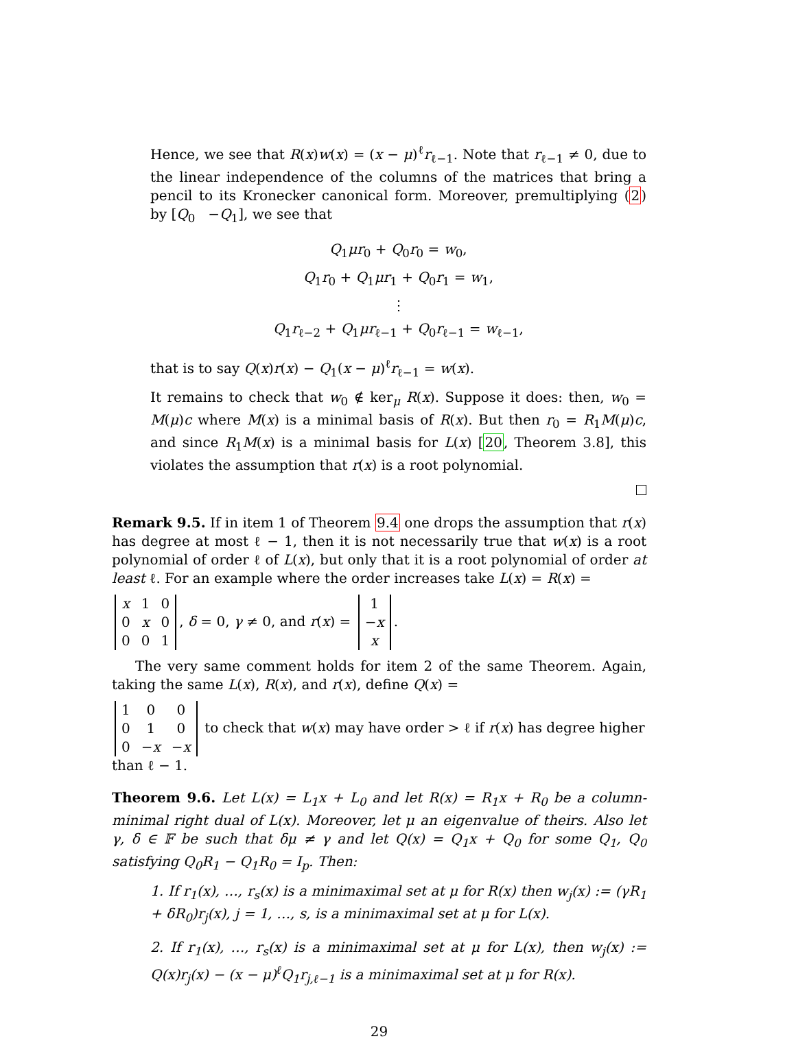Hence, we see that R(x)w(x) = (x − μ)<sup>ℓ</sup>r<sub>ℓ−1</sub>. Note that r<sub>ℓ−1</sub> ≠ 0, due to the linear independence of the columns of the matrices that bring a pencil to its Kronecker canonical form. Moreover, premultiplying (2) by [Q<sub>0</sub> −Q<sub>1</sub>], we see that
Q<sub>1</sub>μr<sub>0</sub> + Q<sub>0</sub>r<sub>0</sub> = w<sub>0</sub>,
Q<sub>1</sub>r<sub>0</sub> + Q<sub>1</sub>μr<sub>1</sub> + Q<sub>0</sub>r<sub>1</sub> = w<sub>1</sub>,
⋮
Q<sub>1</sub>r<sub>ℓ−2</sub> + Q<sub>1</sub>μr<sub>ℓ−1</sub> + Q<sub>0</sub>r<sub>ℓ−1</sub> = w<sub>ℓ−1</sub>,
that is to say Q(x)r(x) − Q<sub>1</sub>(x − μ)<sup>ℓ</sup>r<sub>ℓ−1</sub> = w(x).
It remains to check that w<sub>0</sub> ∉ ker<sub>μ</sub> R(x). Suppose it does: then, w<sub>0</sub> = M(μ)c where M(x) is a minimal basis of R(x). But then r<sub>0</sub> = R<sub>1</sub>M(μ)c, and since R<sub>1</sub>M(x) is a minimal basis for L(x) [20, Theorem 3.8], this violates the assumption that r(x) is a root polynomial.
Remark 9.5. If in item 1 of Theorem 9.4 one drops the assumption that r(x) has degree at most ℓ − 1, then it is not necessarily true that w(x) is a root polynomial of order ℓ of L(x), but only that it is a root polynomial of order at least ℓ. For an example where the order increases take L(x) = R(x) =
| x | 1 | 0 |
| 0 | x | 0 |
| 0 | 0 | 1 |
, δ = 0, γ ≠ 0, and r(x) =
| 1 |
| − x |
| x |
.
The very same comment holds for item 2 of the same Theorem. Again, taking the same L(x), R(x), and r(x), define Q(x) =
| 1 | 0 | 0 |
| 0 | 1 | 0 |
| 0 | − x | − x |
to check that w(x) may have order > ℓ if r(x) has degree higher than ℓ − 1.
Theorem 9.6. Let L(x) = L<sub>1</sub>x + L<sub>0</sub> and let R(x) = R<sub>1</sub>x + R<sub>0</sub> be a column-minimal right dual of L(x). Moreover, let μ an eigenvalue of theirs. Also let γ, δ ∈ 𝔽 be such that δμ ≠ γ and let Q(x) = Q<sub>1</sub>x + Q<sub>0</sub> for some Q<sub>1</sub>, Q<sub>0</sub> satisfying Q<sub>0</sub>R<sub>1</sub> − Q<sub>1</sub>R<sub>0</sub> = I<sub>p</sub>. Then:
1. If r<sub>1</sub>(x), …, r<sub>s</sub>(x) is a minimaximal set at μ for R(x) then w<sub>j</sub>(x) := (γR<sub>1</sub> + δR<sub>0</sub>)r<sub>j</sub>(x), j = 1, …, s, is a minimaximal set at μ for L(x).
2. If r<sub>1</sub>(x), …, r<sub>s</sub>(x) is a minimaximal set at μ for L(x), then w<sub>j</sub>(x) := Q(x)r<sub>j</sub>(x) − (x − μ)<sup>ℓ</sup>Q<sub>1</sub>r<sub>j,ℓ−1</sub> is a minimaximal set at μ for R(x).
29